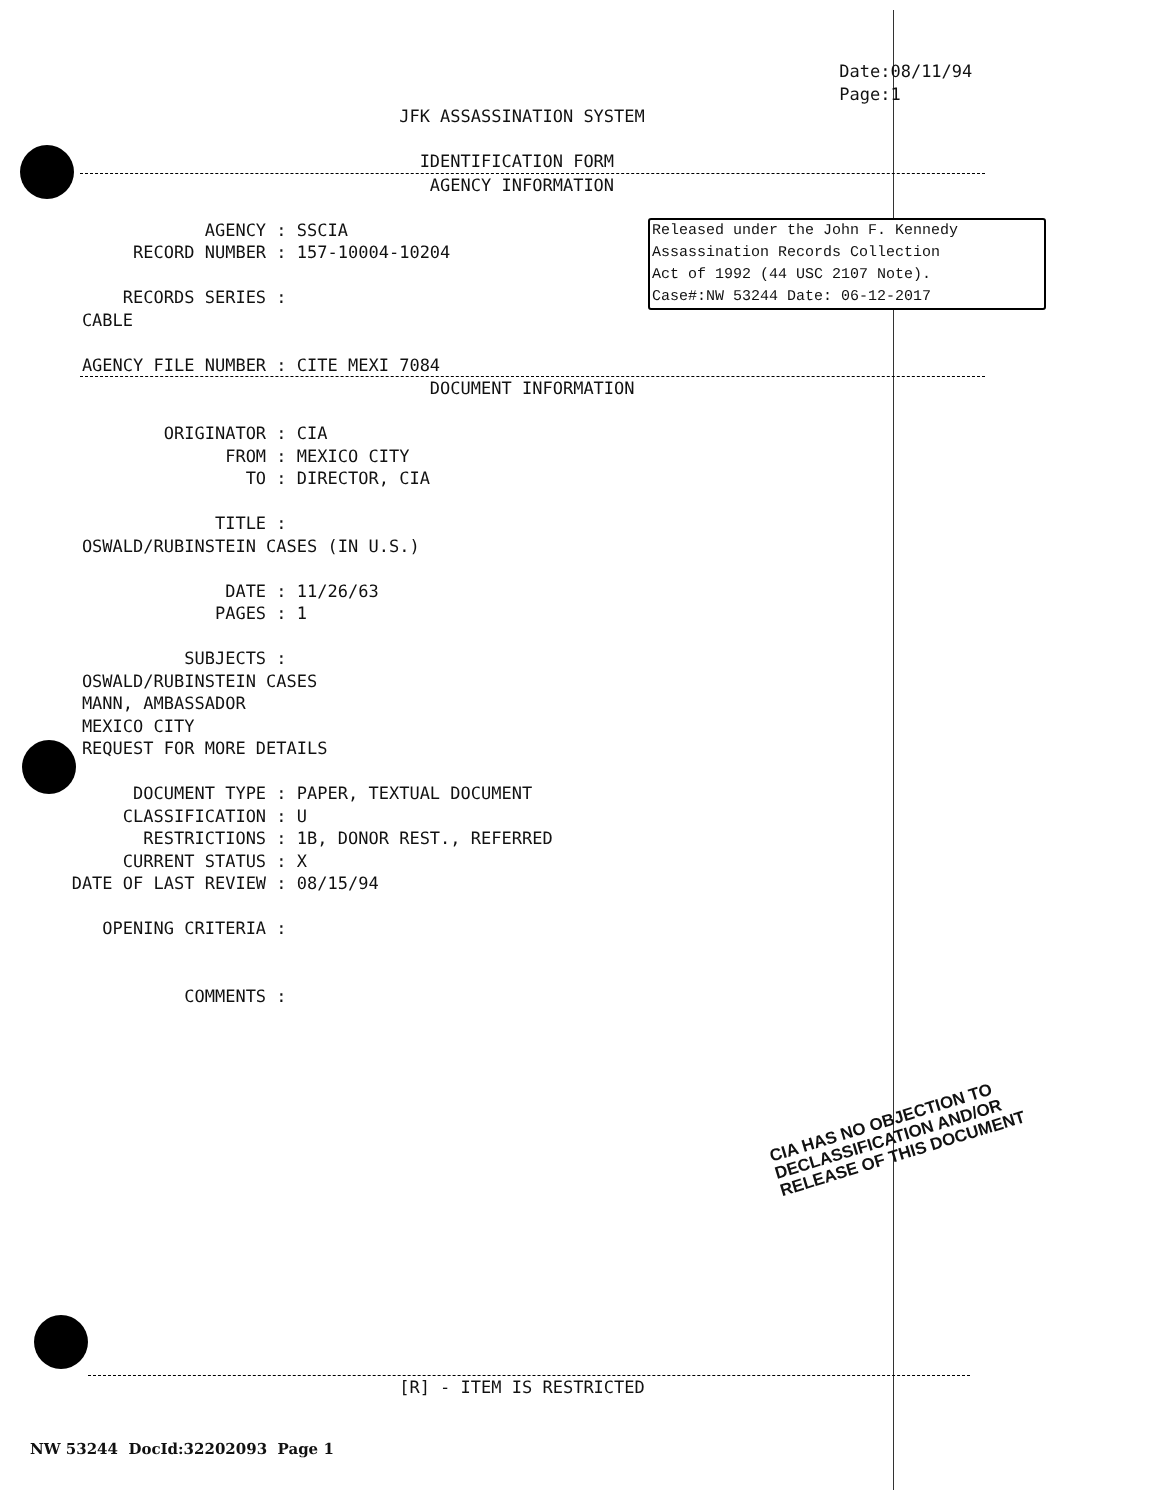Date:08/11/94
                                                                                  Page:1
                                       JFK ASSASSINATION SYSTEM

                                         IDENTIFICATION FORM
                                          AGENCY INFORMATION

                    AGENCY : SSCIA
             RECORD NUMBER : 157-10004-10204

            RECORDS SERIES :
        CABLE

        AGENCY FILE NUMBER : CITE MEXI 7084
                                          DOCUMENT INFORMATION

                ORIGINATOR : CIA
                      FROM : MEXICO CITY
                        TO : DIRECTOR, CIA

                     TITLE :
        OSWALD/RUBINSTEIN CASES (IN U.S.)

                      DATE : 11/26/63
                     PAGES : 1

                  SUBJECTS :
        OSWALD/RUBINSTEIN CASES
        MANN, AMBASSADOR
        MEXICO CITY
        REQUEST FOR MORE DETAILS

             DOCUMENT TYPE : PAPER, TEXTUAL DOCUMENT
            CLASSIFICATION : U
              RESTRICTIONS : 1B, DONOR REST., REFERRED
            CURRENT STATUS : X
       DATE OF LAST REVIEW : 08/15/94

          OPENING CRITERIA :


                  COMMENTS :
Released under the John F. Kennedy
Assassination Records Collection
Act of 1992 (44 USC 2107 Note).
Case#:NW 53244 Date: 06-12-2017
CIA HAS NO OBJECTION TO
DECLASSIFICATION AND/OR
RELEASE OF THIS DOCUMENT
                                       [R] - ITEM IS RESTRICTED
NW 53244 DocId:32202093 Page 1